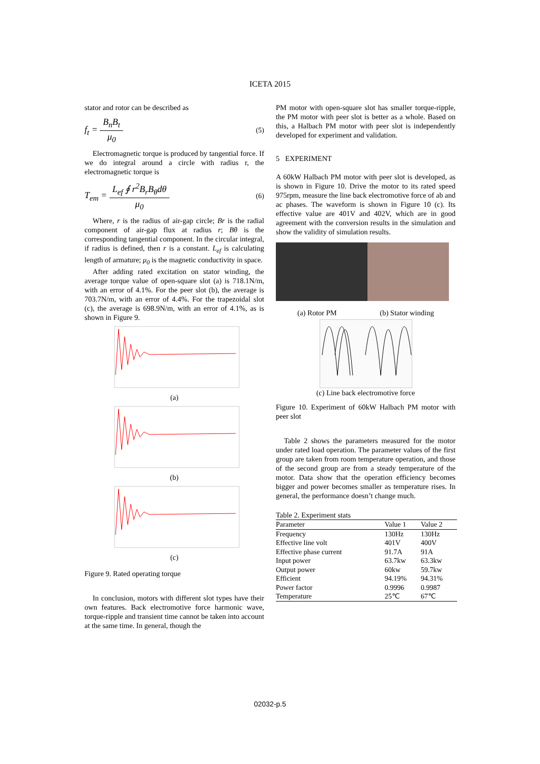ICETA 2015
stator and rotor can be described as
f<sub>t</sub> = B<sub>n</sub>B<sub>t</sub> μ<sub>0</sub> (5)
Electromagnetic torque is produced by tangential force. If we do integral around a circle with radius r, the electromagnetic torque is
T<sub>em</sub> = L<sub>ef</sub> ∮ r<sup>2</sup>B<sub>r</sub>B<sub>θ</sub>dθ μ<sub>0</sub> (6)
Where, r is the radius of air-gap circle; Br is the radial component of air-gap flux at radius r; Bθ is the corresponding tangential component. In the circular integral, if radius is defined, then r is a constant. L<sub>ef</sub> is calculating length of armature; μ<sub>0</sub> is the magnetic conductivity in space.
After adding rated excitation on stator winding, the average torque value of open-square slot (a) is 718.1N/m, with an error of 4.1%. For the peer slot (b), the average is 703.7N/m, with an error of 4.4%. For the trapezoidal slot (c), the average is 698.9N/m, with an error of 4.1%, as is shown in Figure 9.
(a)
(b)
(c)
Figure 9. Rated operating torque
In conclusion, motors with different slot types have their own features. Back electromotive force harmonic wave, torque-ripple and transient time cannot be taken into account at the same time. In general, though the
PM motor with open-square slot has smaller torque-ripple, the PM motor with peer slot is better as a whole. Based on this, a Halbach PM motor with peer slot is independently developed for experiment and validation.
5 EXPERIMENT
A 60kW Halbach PM motor with peer slot is developed, as is shown in Figure 10. Drive the motor to its rated speed 975rpm, measure the line back electromotive force of ab and ac phases. The waveform is shown in Figure 10 (c). Its effective value are 401V and 402V, which are in good agreement with the conversion results in the simulation and show the validity of simulation results.
(a) Rotor PM (b) Stator winding
(c) Line back electromotive force
Figure 10. Experiment of 60kW Halbach PM motor with peer slot
Table 2 shows the parameters measured for the motor under rated load operation. The parameter values of the first group are taken from room temperature operation, and those of the second group are from a steady temperature of the motor. Data show that the operation efficiency becomes bigger and power becomes smaller as temperature rises. In general, the performance doesn’t change much.
Table 2. Experiment stats
| Parameter | Value 1 | Value 2 |
| --- | --- | --- |
| Frequency | 130Hz | 130Hz |
| Effective line volt | 401V | 400V |
| Effective phase current | 91.7A | 91A |
| Input power | 63.7kw | 63.3kw |
| Output power | 60kw | 59.7kw |
| Efficient | 94.19% | 94.31% |
| Power factor | 0.9996 | 0.9987 |
| Temperature | 25℃ | 67℃ |
02032-p.5